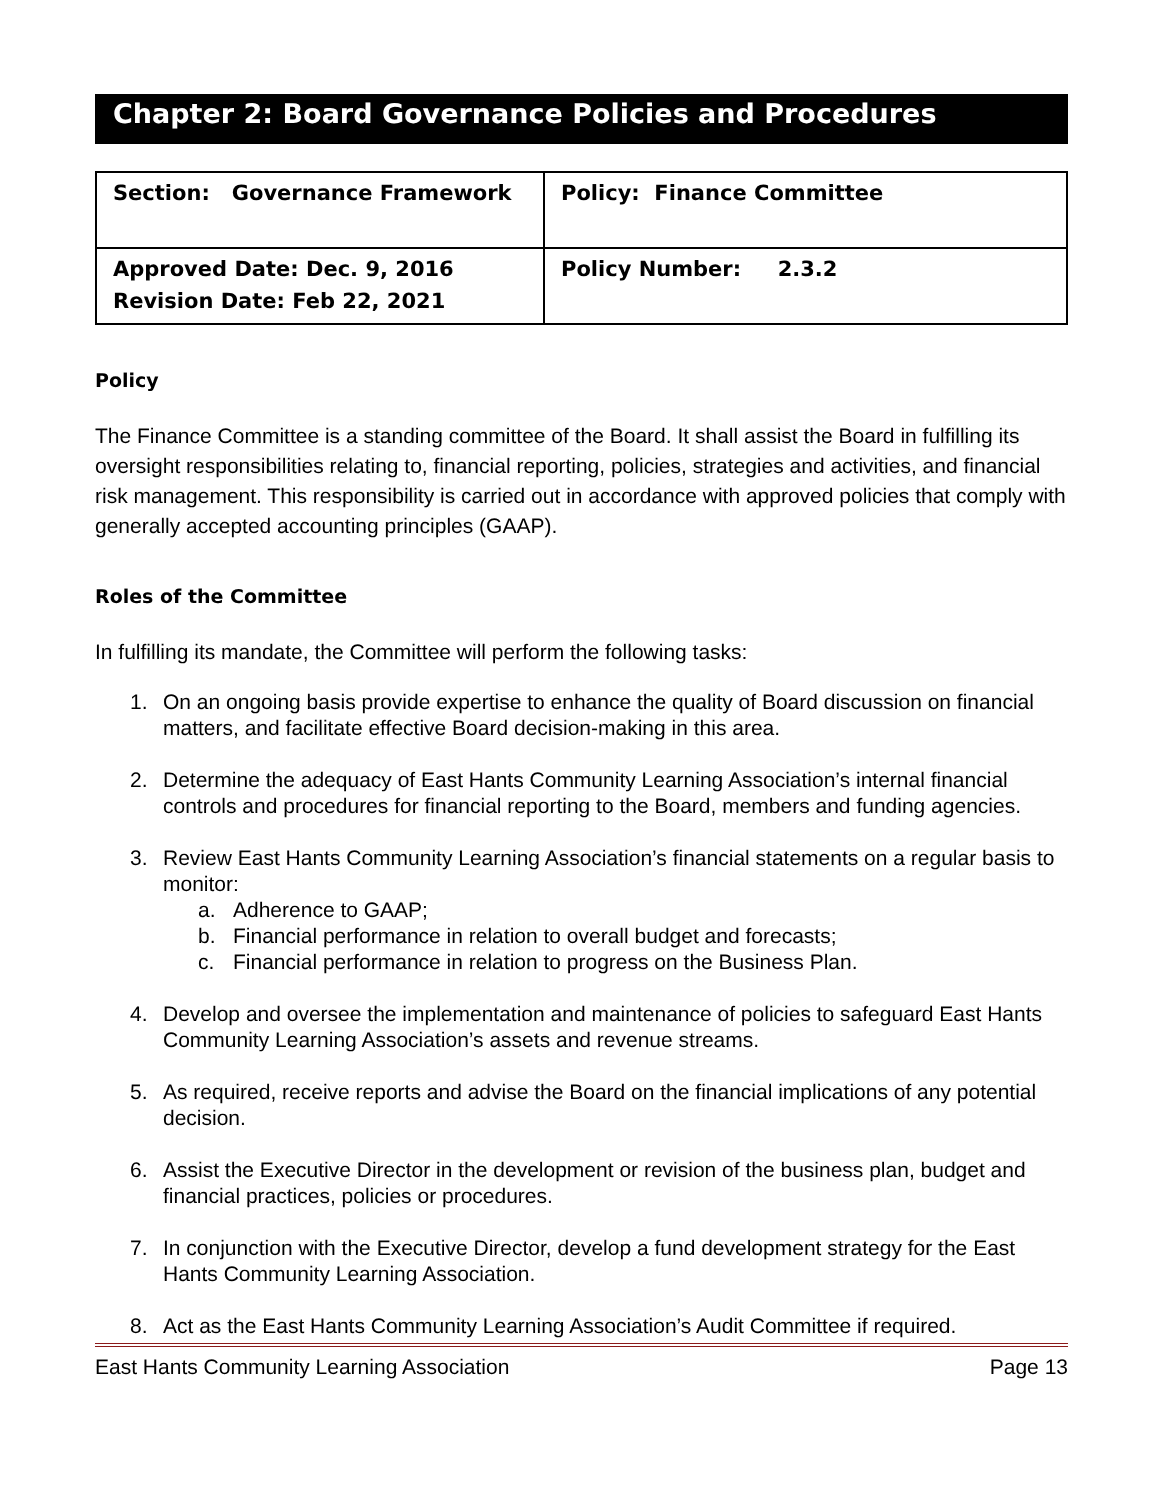Chapter 2: Board Governance Policies and Procedures
| Section: Governance Framework | Policy: Finance Committee |
| Approved Date: Dec. 9, 2016 Revision Date: Feb 22, 2021 | Policy Number: 2.3.2 |
Policy
The Finance Committee is a standing committee of the Board. It shall assist the Board in fulfilling its oversight responsibilities relating to, financial reporting, policies, strategies and activities, and financial risk management. This responsibility is carried out in accordance with approved policies that comply with generally accepted accounting principles (GAAP).
Roles of the Committee
In fulfilling its mandate, the Committee will perform the following tasks:
1. On an ongoing basis provide expertise to enhance the quality of Board discussion on financial matters, and facilitate effective Board decision-making in this area.
2. Determine the adequacy of East Hants Community Learning Association’s internal financial controls and procedures for financial reporting to the Board, members and funding agencies.
3. Review East Hants Community Learning Association’s financial statements on a regular basis to monitor:
a. Adherence to GAAP;
b. Financial performance in relation to overall budget and forecasts;
c. Financial performance in relation to progress on the Business Plan.
4. Develop and oversee the implementation and maintenance of policies to safeguard East Hants Community Learning Association’s assets and revenue streams.
5. As required, receive reports and advise the Board on the financial implications of any potential decision.
6. Assist the Executive Director in the development or revision of the business plan, budget and financial practices, policies or procedures.
7. In conjunction with the Executive Director, develop a fund development strategy for the East Hants Community Learning Association.
8. Act as the East Hants Community Learning Association’s Audit Committee if required.
East Hants Community Learning Association Page 13